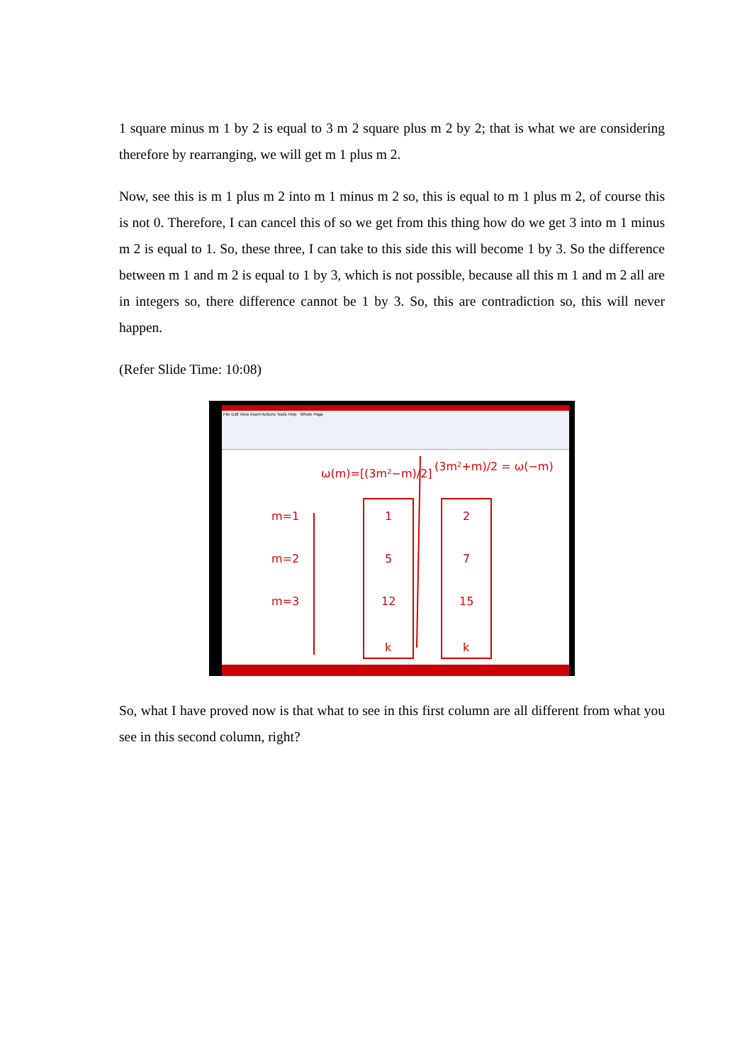1 square minus m 1 by 2 is equal to 3 m 2 square plus m 2 by 2; that is what we are considering therefore by rearranging, we will get m 1 plus m 2.
Now, see this is m 1 plus m 2 into m 1 minus m 2 so, this is equal to m 1 plus m 2, of course this is not 0. Therefore, I can cancel this of so we get from this thing how do we get 3 into m 1 minus m 2 is equal to 1. So, these three, I can take to this side this will become 1 by 3. So the difference between m 1 and m 2 is equal to 1 by 3, which is not possible, because all this m 1 and m 2 all are in integers so, there difference cannot be 1 by 3. So, this are contradiction so, this will never happen.
(Refer Slide Time: 10:08)
File Edit View Insert Actions Tools Help Whole Page
ω(m)=[(3m²−m)/2]
(3m²+m)/2 = ω(−m)
m=1
m=2
m=3
1
5
12
k
2
7
15
k
So, what I have proved now is that what to see in this first column are all different from what you see in this second column, right?